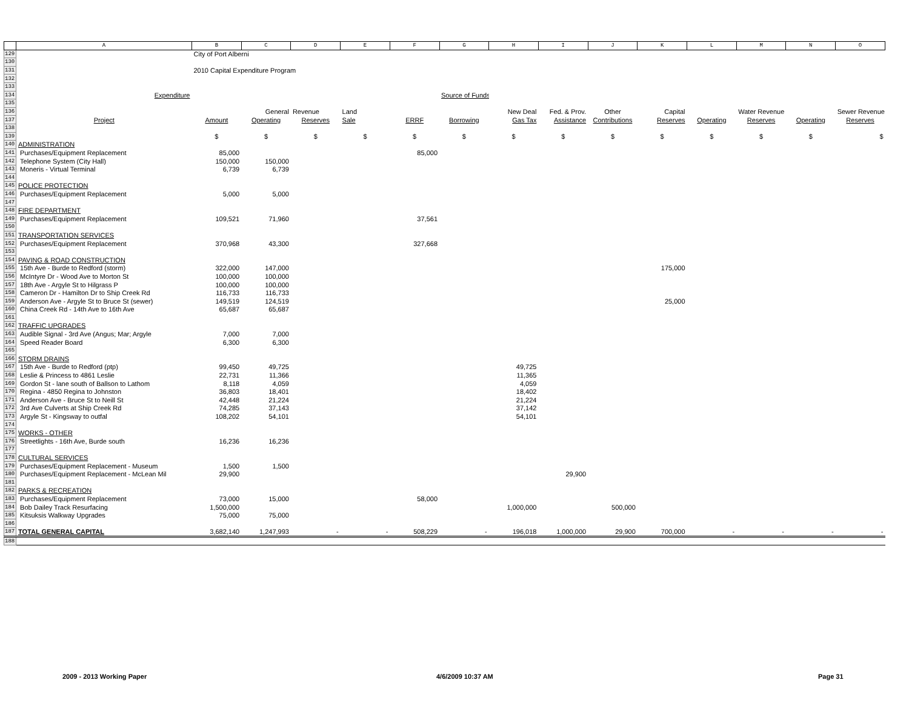| | A | B | C | D | E | F | G | H | I | J | K | L | M | N | O |
| --- | --- | --- | --- | --- | --- | --- | --- | --- | --- | --- | --- | --- | --- | --- | --- |
| 129 | | City of Port Alberni | | | | | | | | | | | | | |
| 130 | | | | | | | | | | | | | | | |
| 131 | | 2010 Capital Expenditure Program | | | | | | | | | | | | | |
| 132 | | | | | | | | | | | | | | | |
| 133 | | | | | | | | | | | | | | | |
| 134 | Expenditure | | | | | | Source of Funds | | | | | | | | |
| 135 | | | | | | | | | | | | | | | |
| 136 | | | General | Revenue | Land | | | New Deal | Fed. & Prov. | Other | Capital | | Water Revenue | | Sewer Revenue |
| 137 | Project | Amount | Operating | Reserves | Sale | ERRF | Borrowing | Gas Tax | Assistance | Contributions | Reserves | Operating | Reserves | Operating | Reserves |
| 138 | | | | | | | | | | | | | | | |
| 139 | | $ | $ | $ | $ | $ | $ | $ | $ | $ | $ | $ | $ | $ | $ |
| 140 | ADMINISTRATION | | | | | | | | | | | | | | |
| 141 | Purchases/Equipment Replacement | 85,000 | | | | 85,000 | | | | | | | | | |
| 142 | Telephone System (City Hall) | 150,000 | 150,000 | | | | | | | | | | | | |
| 143 | Moneris - Virtual Terminal | 6,739 | 6,739 | | | | | | | | | | | | |
| 144 | | | | | | | | | | | | | | | |
| 145 | POLICE PROTECTION | | | | | | | | | | | | | | |
| 146 | Purchases/Equipment Replacement | 5,000 | 5,000 | | | | | | | | | | | | |
| 147 | | | | | | | | | | | | | | | |
| 148 | FIRE DEPARTMENT | | | | | | | | | | | | | | |
| 149 | Purchases/Equipment Replacement | 109,521 | 71,960 | | | 37,561 | | | | | | | | | |
| 150 | | | | | | | | | | | | | | | |
| 151 | TRANSPORTATION SERVICES | | | | | | | | | | | | | | |
| 152 | Purchases/Equipment Replacement | 370,968 | 43,300 | | | 327,668 | | | | | | | | | |
| 153 | | | | | | | | | | | | | | | |
| 154 | PAVING & ROAD CONSTRUCTION | | | | | | | | | | | | | | |
| 155 | 15th Ave - Burde to Redford (storm) | 322,000 | 147,000 | | | | | | | | 175,000 | | | | |
| 156 | McIntyre Dr - Wood Ave to Morton St | 100,000 | 100,000 | | | | | | | | | | | | |
| 157 | 18th Ave - Argyle St to Hilgrass P | 100,000 | 100,000 | | | | | | | | | | | | |
| 158 | Cameron Dr - Hamilton Dr to Ship Creek Rd | 116,733 | 116,733 | | | | | | | | | | | | |
| 159 | Anderson Ave - Argyle St to Bruce St (sewer) | 149,519 | 124,519 | | | | | | | | 25,000 | | | | |
| 160 | China Creek Rd - 14th Ave to 16th Ave | 65,687 | 65,687 | | | | | | | | | | | | |
| 161 | | | | | | | | | | | | | | | |
| 162 | TRAFFIC UPGRADES | | | | | | | | | | | | | | |
| 163 | Audible Signal - 3rd Ave (Angus; Mar; Argyle | 7,000 | 7,000 | | | | | | | | | | | | |
| 164 | Speed Reader Board | 6,300 | 6,300 | | | | | | | | | | | | |
| 165 | | | | | | | | | | | | | | | |
| 166 | STORM DRAINS | | | | | | | | | | | | | | |
| 167 | 15th Ave - Burde to Redford (ptp) | 99,450 | 49,725 | | | | | 49,725 | | | | | | | |
| 168 | Leslie & Princess to 4861 Leslie | 22,731 | 11,366 | | | | | 11,365 | | | | | | | |
| 169 | Gordon St - lane south of Ballson to Lathom | 8,118 | 4,059 | | | | | 4,059 | | | | | | | |
| 170 | Regina - 4850 Regina to Johnston | 36,803 | 18,401 | | | | | 18,402 | | | | | | | |
| 171 | Anderson Ave - Bruce St to Neill St | 42,448 | 21,224 | | | | | 21,224 | | | | | | | |
| 172 | 3rd Ave Culverts at Ship Creek Rd | 74,285 | 37,143 | | | | | 37,142 | | | | | | | |
| 173 | Argyle St - Kingsway to outfal | 108,202 | 54,101 | | | | | 54,101 | | | | | | | |
| 174 | | | | | | | | | | | | | | | |
| 175 | WORKS - OTHER | | | | | | | | | | | | | | |
| 176 | Streetlights - 16th Ave, Burde south | 16,236 | 16,236 | | | | | | | | | | | | |
| 177 | | | | | | | | | | | | | | | |
| 178 | CULTURAL SERVICES | | | | | | | | | | | | | | |
| 179 | Purchases/Equipment Replacement - Museum | 1,500 | 1,500 | | | | | | | | | | | | |
| 180 | Purchases/Equipment Replacement - McLean Mil | 29,900 | | | | | | | 29,900 | | | | | | |
| 181 | | | | | | | | | | | | | | | |
| 182 | PARKS & RECREATION | | | | | | | | | | | | | | |
| 183 | Purchases/Equipment Replacement | 73,000 | 15,000 | | | 58,000 | | | | | | | | | |
| 184 | Bob Dailey Track Resurfacing | 1,500,000 | | | | | | 1,000,000 | | 500,000 | | | | | |
| 185 | Kitsuksis Walkway Upgrades | 75,000 | 75,000 | | | | | | | | | | | | |
| 186 | | | | | | | | | | | | | | | |
| 187 | TOTAL GENERAL CAPITAL | 3,682,140 | 1,247,993 | - | - | 508,229 | - | 196,018 | 1,000,000 | 29,900 | 700,000 | - | - | - | - |
| 188 | | | | | | | | | | | | | | | |
2009 - 2013 Working Paper 4/6/2009 10:37 AM Page 31